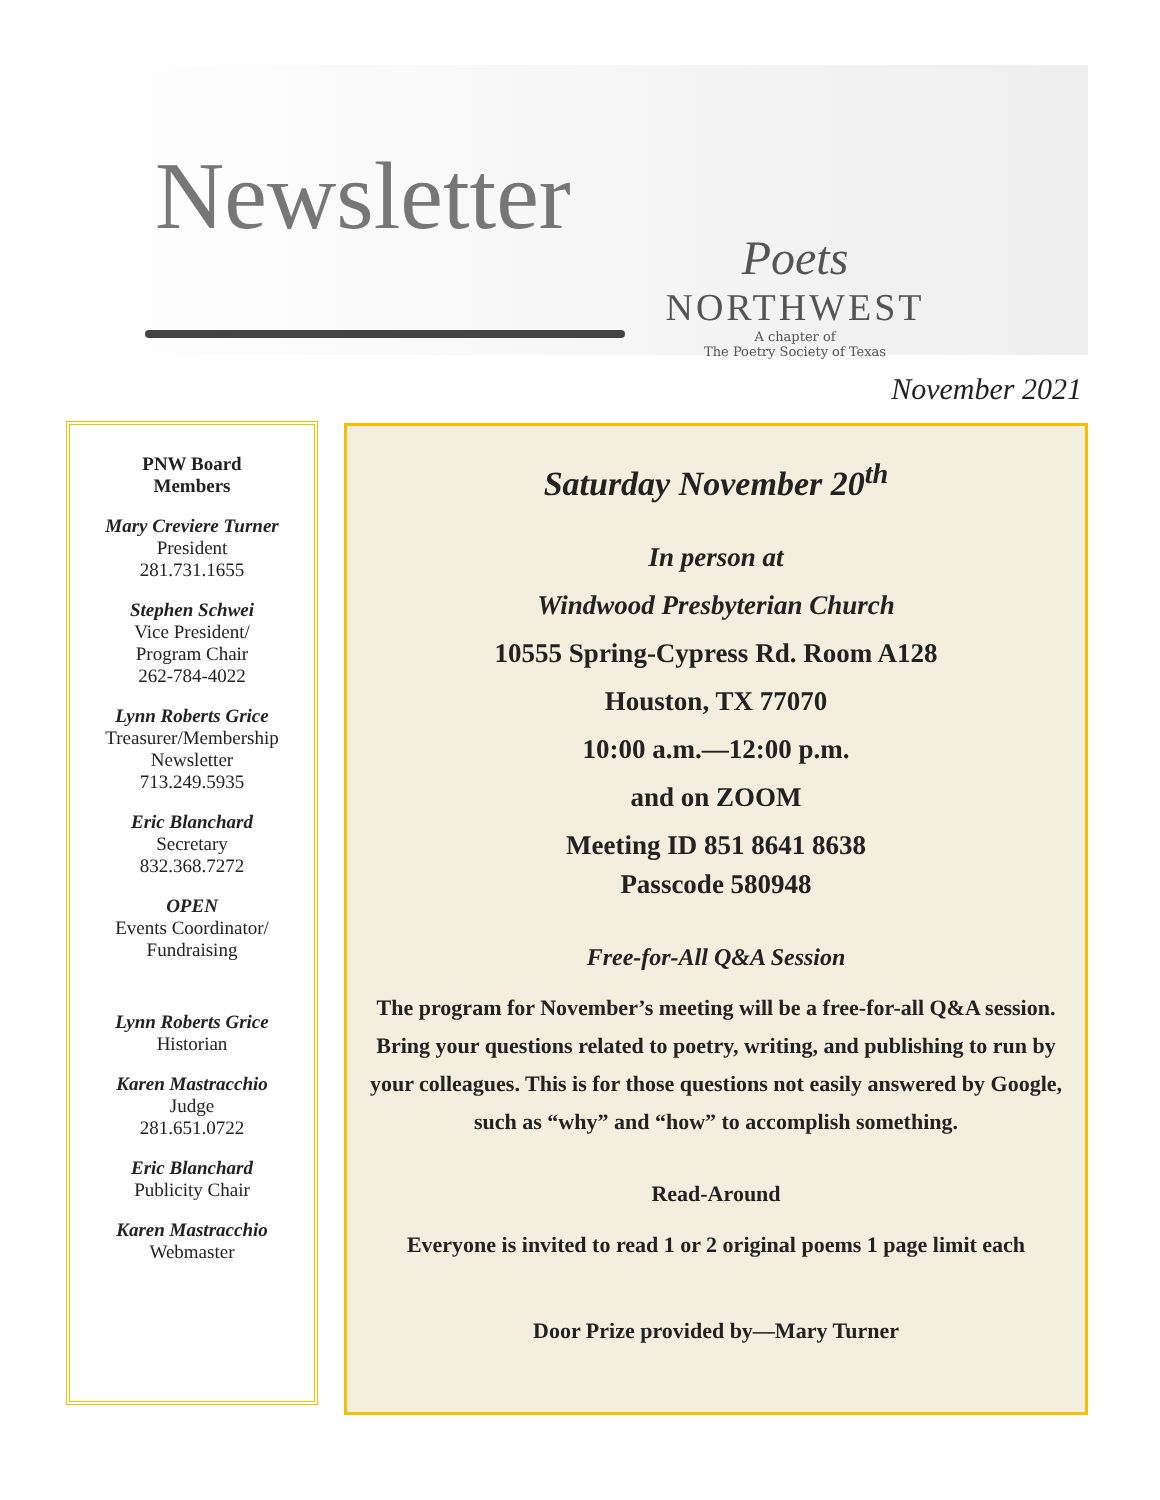Newsletter
Poets
NORTHWEST
A chapter of
The Poetry Society of Texas
November 2021
PNW Board
Members
Mary Creviere Turner
President
281.731.1655
Stephen Schwei
Vice President/
Program Chair
262-784-4022
Lynn Roberts Grice
Treasurer/Membership
Newsletter
713.249.5935
Eric Blanchard
Secretary
832.368.7272
OPEN
Events Coordinator/
Fundraising
Lynn Roberts Grice
Historian
Karen Mastracchio
Judge
281.651.0722
Eric Blanchard
Publicity Chair
Karen Mastracchio
Webmaster
Saturday November 20<sup>th</sup>
In person at
Windwood Presbyterian Church
10555 Spring-Cypress Rd. Room A128
Houston, TX 77070
10:00 a.m.—12:00 p.m.
and on ZOOM
Meeting ID 851 8641 8638
Passcode 580948
Free-for-All Q&A Session
The program for November’s meeting will be a free-for-all Q&A session. Bring your questions related to poetry, writing, and publishing to run by your colleagues. This is for those questions not easily answered by Google, such as “why” and “how” to accomplish something.
Read-Around
Everyone is invited to read 1 or 2 original poems 1 page limit each
Door Prize provided by—Mary Turner